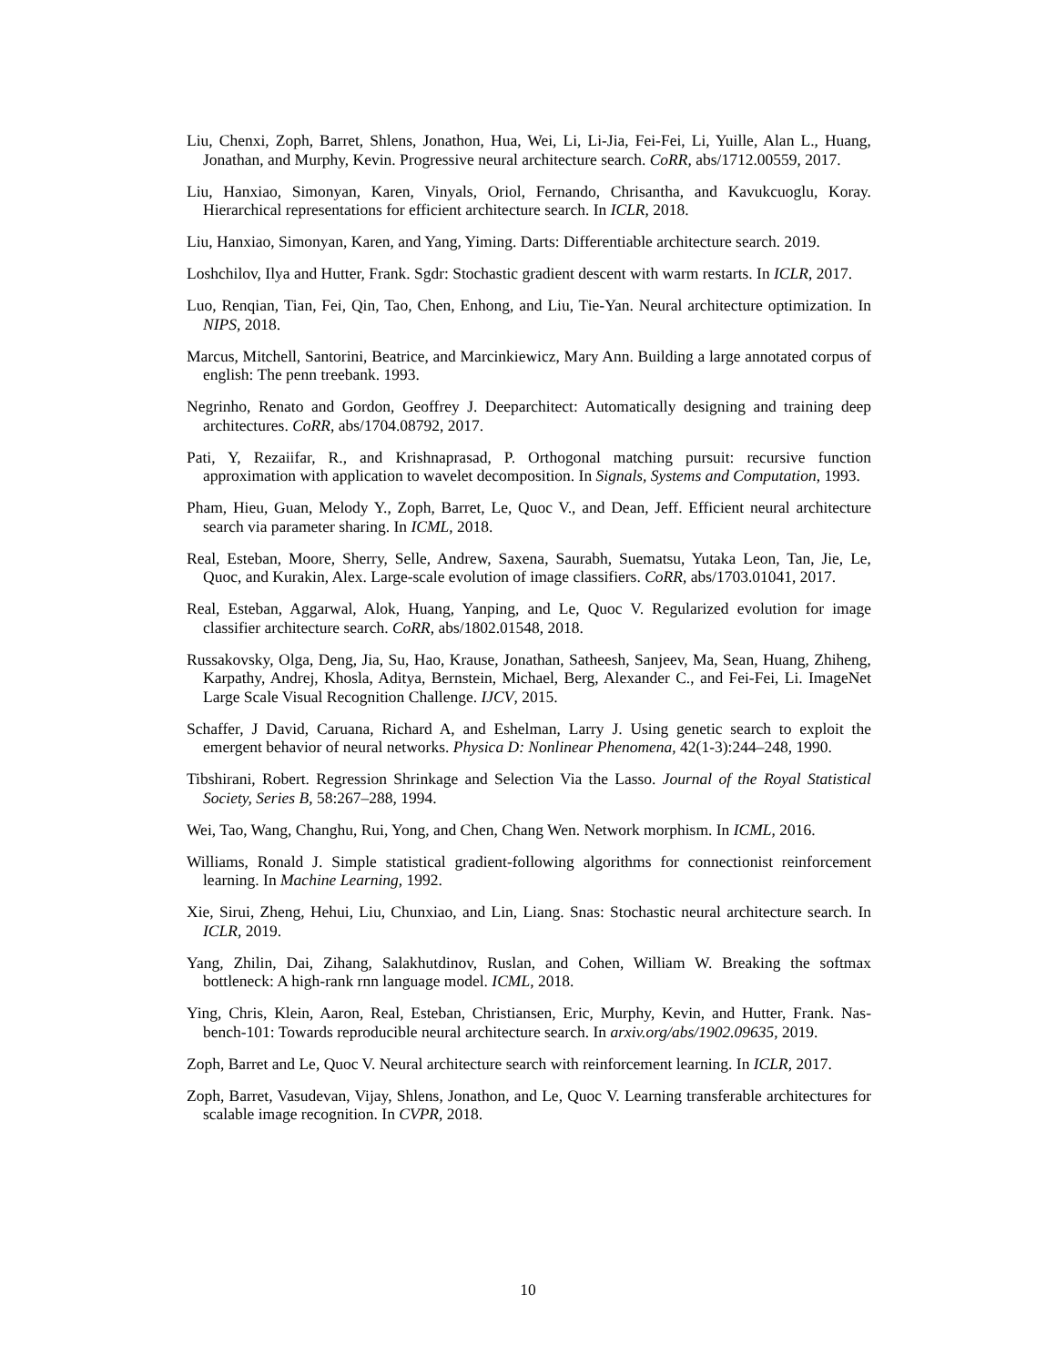Liu, Chenxi, Zoph, Barret, Shlens, Jonathon, Hua, Wei, Li, Li-Jia, Fei-Fei, Li, Yuille, Alan L., Huang, Jonathan, and Murphy, Kevin. Progressive neural architecture search. CoRR, abs/1712.00559, 2017.
Liu, Hanxiao, Simonyan, Karen, Vinyals, Oriol, Fernando, Chrisantha, and Kavukcuoglu, Koray. Hierarchical representations for efficient architecture search. In ICLR, 2018.
Liu, Hanxiao, Simonyan, Karen, and Yang, Yiming. Darts: Differentiable architecture search. 2019.
Loshchilov, Ilya and Hutter, Frank. Sgdr: Stochastic gradient descent with warm restarts. In ICLR, 2017.
Luo, Renqian, Tian, Fei, Qin, Tao, Chen, Enhong, and Liu, Tie-Yan. Neural architecture optimization. In NIPS, 2018.
Marcus, Mitchell, Santorini, Beatrice, and Marcinkiewicz, Mary Ann. Building a large annotated corpus of english: The penn treebank. 1993.
Negrinho, Renato and Gordon, Geoffrey J. Deeparchitect: Automatically designing and training deep architectures. CoRR, abs/1704.08792, 2017.
Pati, Y, Rezaiifar, R., and Krishnaprasad, P. Orthogonal matching pursuit: recursive function approximation with application to wavelet decomposition. In Signals, Systems and Computation, 1993.
Pham, Hieu, Guan, Melody Y., Zoph, Barret, Le, Quoc V., and Dean, Jeff. Efficient neural architecture search via parameter sharing. In ICML, 2018.
Real, Esteban, Moore, Sherry, Selle, Andrew, Saxena, Saurabh, Suematsu, Yutaka Leon, Tan, Jie, Le, Quoc, and Kurakin, Alex. Large-scale evolution of image classifiers. CoRR, abs/1703.01041, 2017.
Real, Esteban, Aggarwal, Alok, Huang, Yanping, and Le, Quoc V. Regularized evolution for image classifier architecture search. CoRR, abs/1802.01548, 2018.
Russakovsky, Olga, Deng, Jia, Su, Hao, Krause, Jonathan, Satheesh, Sanjeev, Ma, Sean, Huang, Zhiheng, Karpathy, Andrej, Khosla, Aditya, Bernstein, Michael, Berg, Alexander C., and Fei-Fei, Li. ImageNet Large Scale Visual Recognition Challenge. IJCV, 2015.
Schaffer, J David, Caruana, Richard A, and Eshelman, Larry J. Using genetic search to exploit the emergent behavior of neural networks. Physica D: Nonlinear Phenomena, 42(1-3):244–248, 1990.
Tibshirani, Robert. Regression Shrinkage and Selection Via the Lasso. Journal of the Royal Statistical Society, Series B, 58:267–288, 1994.
Wei, Tao, Wang, Changhu, Rui, Yong, and Chen, Chang Wen. Network morphism. In ICML, 2016.
Williams, Ronald J. Simple statistical gradient-following algorithms for connectionist reinforcement learning. In Machine Learning, 1992.
Xie, Sirui, Zheng, Hehui, Liu, Chunxiao, and Lin, Liang. Snas: Stochastic neural architecture search. In ICLR, 2019.
Yang, Zhilin, Dai, Zihang, Salakhutdinov, Ruslan, and Cohen, William W. Breaking the softmax bottleneck: A high-rank rnn language model. ICML, 2018.
Ying, Chris, Klein, Aaron, Real, Esteban, Christiansen, Eric, Murphy, Kevin, and Hutter, Frank. Nas-bench-101: Towards reproducible neural architecture search. In arxiv.org/abs/1902.09635, 2019.
Zoph, Barret and Le, Quoc V. Neural architecture search with reinforcement learning. In ICLR, 2017.
Zoph, Barret, Vasudevan, Vijay, Shlens, Jonathon, and Le, Quoc V. Learning transferable architectures for scalable image recognition. In CVPR, 2018.
10